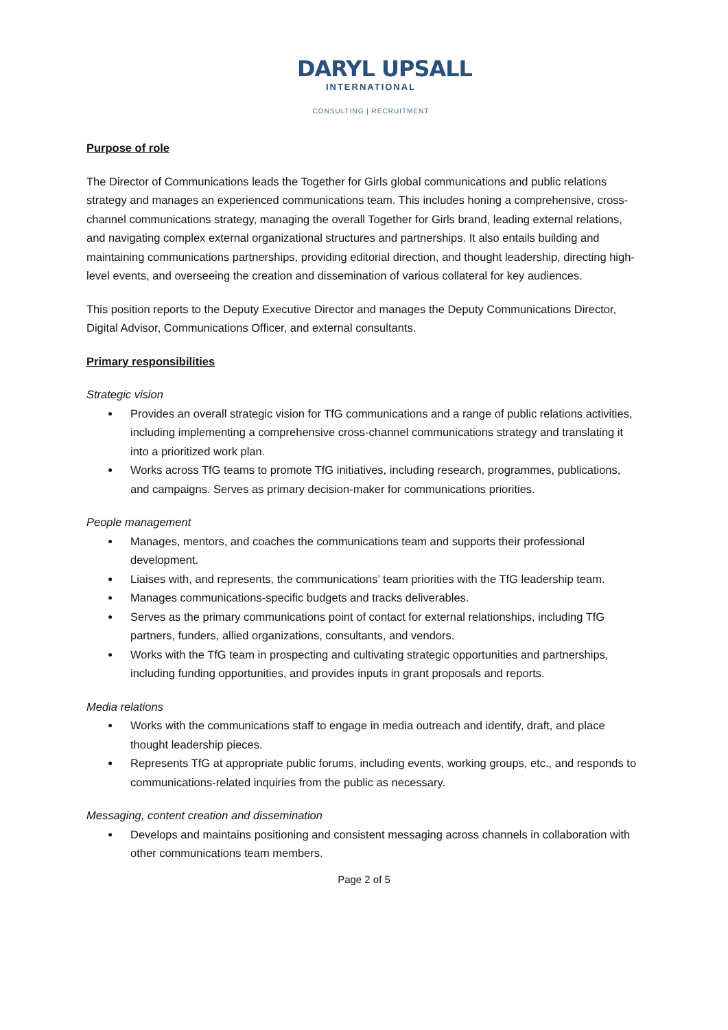DARYL UPSALL
INTERNATIONAL
CONSULTING | RECRUITMENT
Purpose of role
The Director of Communications leads the Together for Girls global communications and public relations strategy and manages an experienced communications team. This includes honing a comprehensive, cross-channel communications strategy, managing the overall Together for Girls brand, leading external relations, and navigating complex external organizational structures and partnerships. It also entails building and maintaining communications partnerships, providing editorial direction, and thought leadership, directing high-level events, and overseeing the creation and dissemination of various collateral for key audiences.
This position reports to the Deputy Executive Director and manages the Deputy Communications Director, Digital Advisor, Communications Officer, and external consultants.
Primary responsibilities
Strategic vision
● Provides an overall strategic vision for TfG communications and a range of public relations activities, including implementing a comprehensive cross-channel communications strategy and translating it into a prioritized work plan.
● Works across TfG teams to promote TfG initiatives, including research, programmes, publications, and campaigns. Serves as primary decision-maker for communications priorities.
People management
● Manages, mentors, and coaches the communications team and supports their professional development.
● Liaises with, and represents, the communications’ team priorities with the TfG leadership team.
● Manages communications-specific budgets and tracks deliverables.
● Serves as the primary communications point of contact for external relationships, including TfG partners, funders, allied organizations, consultants, and vendors.
● Works with the TfG team in prospecting and cultivating strategic opportunities and partnerships, including funding opportunities, and provides inputs in grant proposals and reports.
Media relations
● Works with the communications staff to engage in media outreach and identify, draft, and place thought leadership pieces.
● Represents TfG at appropriate public forums, including events, working groups, etc., and responds to communications-related inquiries from the public as necessary.
Messaging, content creation and dissemination
● Develops and maintains positioning and consistent messaging across channels in collaboration with other communications team members.
Page 2 of 5